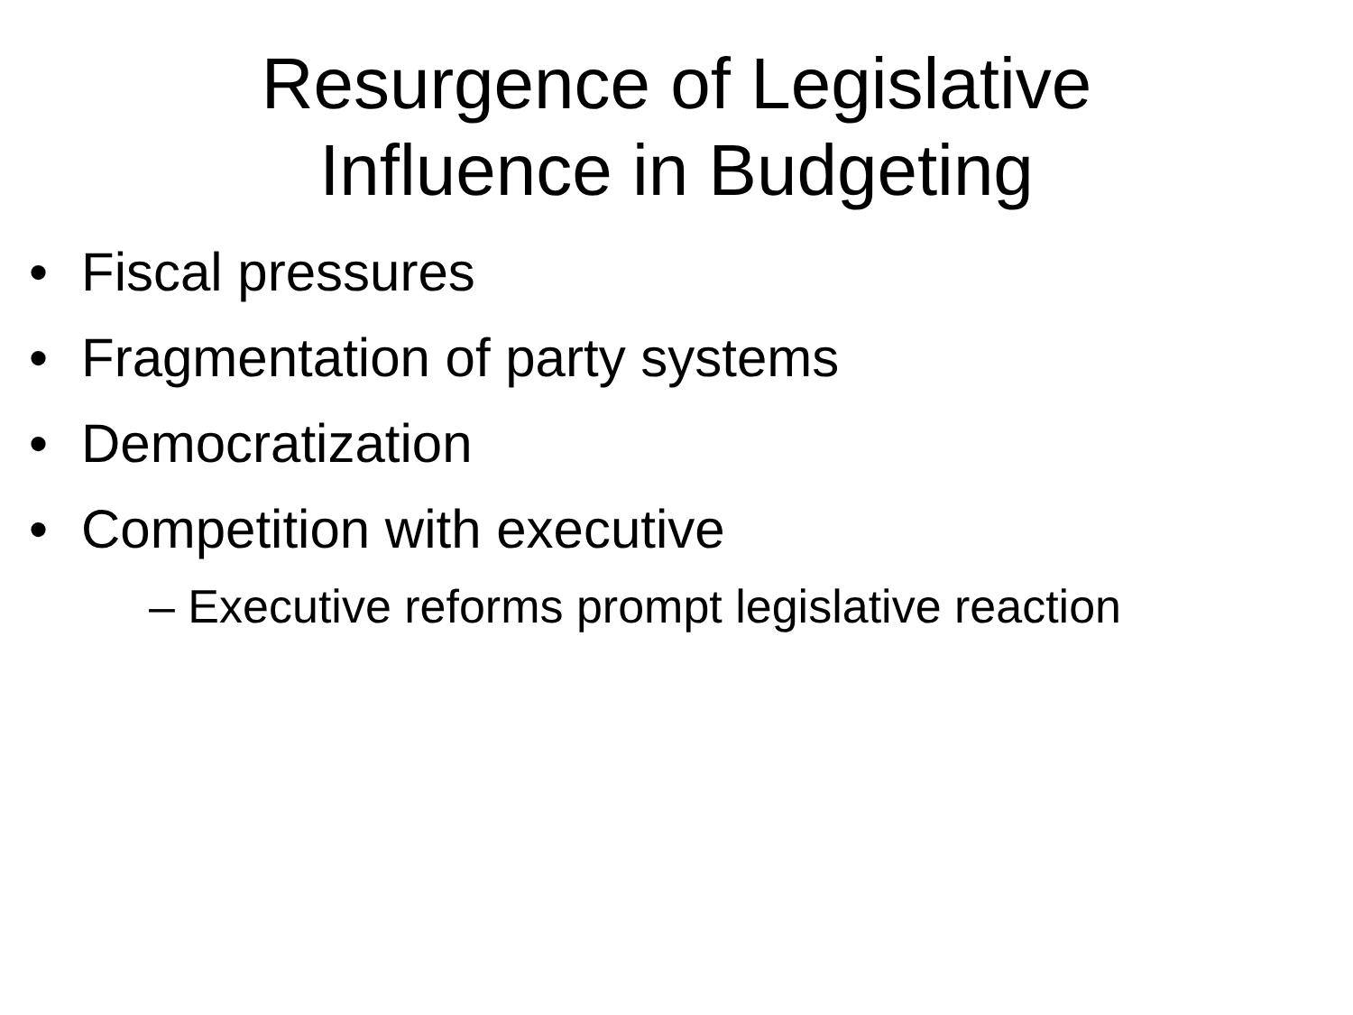Resurgence of Legislative
Influence in Budgeting
• Fiscal pressures
• Fragmentation of party systems
• Democratization
• Competition with executive
– Executive reforms prompt legislative reaction